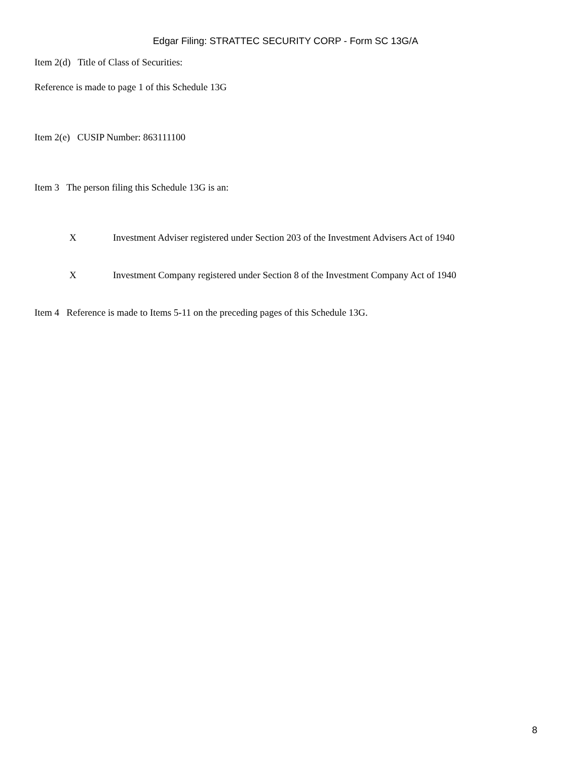Edgar Filing: STRATTEC SECURITY CORP - Form SC 13G/A
Item 2(d) Title of Class of Securities:
Reference is made to page 1 of this Schedule 13G
Item 2(e) CUSIP Number: 863111100
Item 3 The person filing this Schedule 13G is an:
X Investment Adviser registered under Section 203 of the Investment Advisers Act of 1940
X Investment Company registered under Section 8 of the Investment Company Act of 1940
Item 4 Reference is made to Items 5-11 on the preceding pages of this Schedule 13G.
8